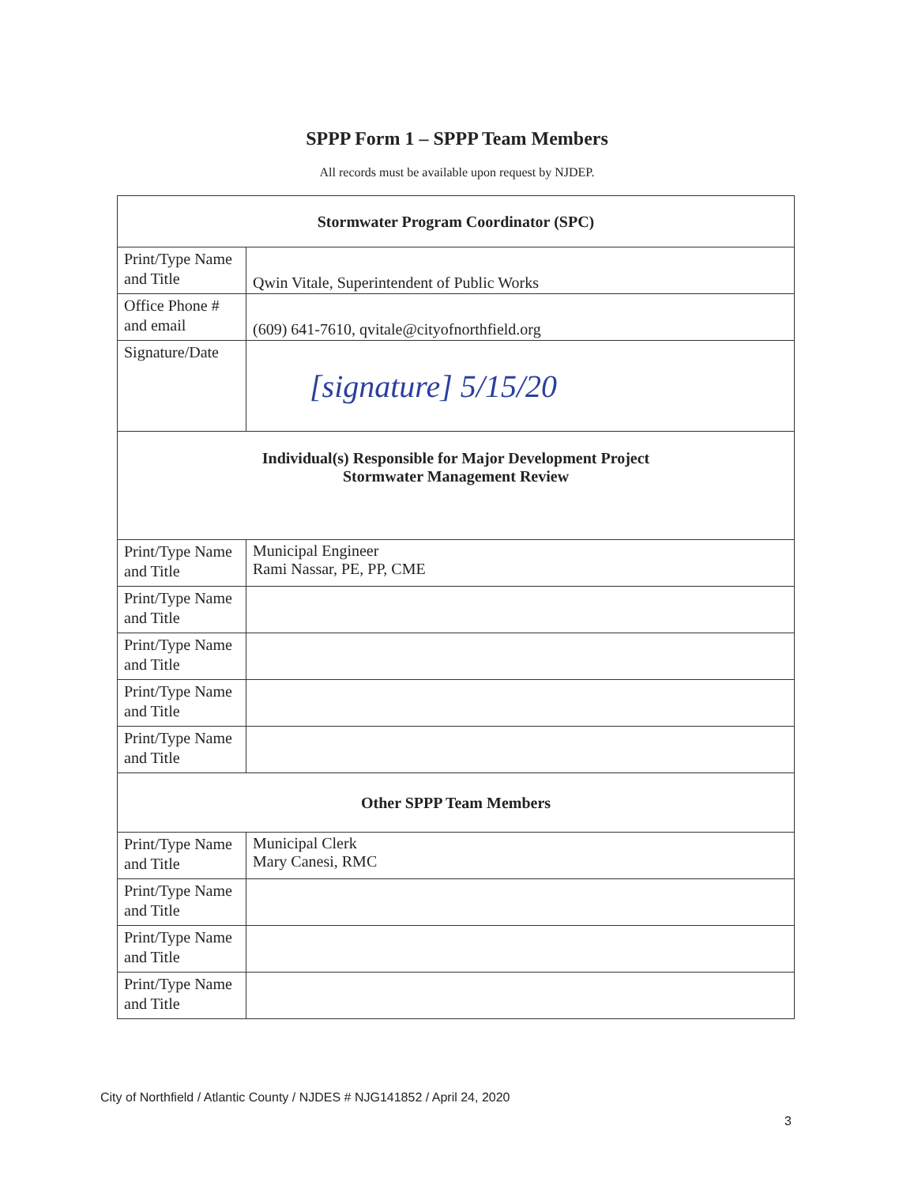SPPP Form 1 – SPPP Team Members
All records must be available upon request by NJDEP.
| Stormwater Program Coordinator (SPC) | |
| --- | --- |
| Print/Type Name and Title | Qwin Vitale, Superintendent of Public Works |
| Office Phone # and email | (609) 641-7610, qvitale@cityofnorthfield.org |
| Signature/Date | [signature] 5/15/20 |
| Individual(s) Responsible for Major Development Project Stormwater Management Review | |
| Print/Type Name and Title | Municipal Engineer Rami Nassar, PE, PP, CME |
| Print/Type Name and Title | |
| Print/Type Name and Title | |
| Print/Type Name and Title | |
| Print/Type Name and Title | |
| Other SPPP Team Members | |
| Print/Type Name and Title | Municipal Clerk Mary Canesi, RMC |
| Print/Type Name and Title | |
| Print/Type Name and Title | |
| Print/Type Name and Title | |
City of Northfield / Atlantic County / NJDES # NJG141852 / April 24, 2020
3